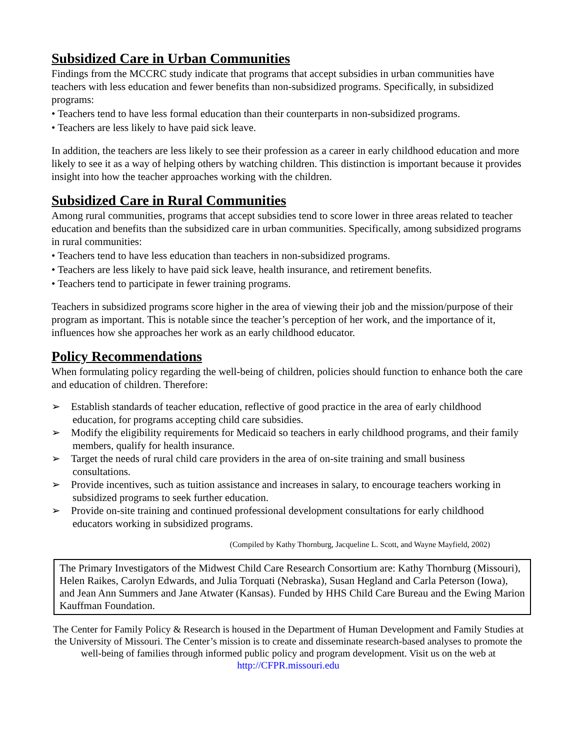Subsidized Care in Urban Communities
Findings from the MCCRC study indicate that programs that accept subsidies in urban communities have teachers with less education and fewer benefits than non-subsidized programs. Specifically, in subsidized programs:
• Teachers tend to have less formal education than their counterparts in non-subsidized programs.
• Teachers are less likely to have paid sick leave.
In addition, the teachers are less likely to see their profession as a career in early childhood education and more likely to see it as a way of helping others by watching children. This distinction is important because it provides insight into how the teacher approaches working with the children.
Subsidized Care in Rural Communities
Among rural communities, programs that accept subsidies tend to score lower in three areas related to teacher education and benefits than the subsidized care in urban communities. Specifically, among subsidized programs in rural communities:
• Teachers tend to have less education than teachers in non-subsidized programs.
• Teachers are less likely to have paid sick leave, health insurance, and retirement benefits.
• Teachers tend to participate in fewer training programs.
Teachers in subsidized programs score higher in the area of viewing their job and the mission/purpose of their program as important. This is notable since the teacher’s perception of her work, and the importance of it, influences how she approaches her work as an early childhood educator.
Policy Recommendations
When formulating policy regarding the well-being of children, policies should function to enhance both the care and education of children. Therefore:
➢ Establish standards of teacher education, reflective of good practice in the area of early childhood education, for programs accepting child care subsidies.
➢ Modify the eligibility requirements for Medicaid so teachers in early childhood programs, and their family members, qualify for health insurance.
➢ Target the needs of rural child care providers in the area of on-site training and small business consultations.
➢ Provide incentives, such as tuition assistance and increases in salary, to encourage teachers working in subsidized programs to seek further education.
➢ Provide on-site training and continued professional development consultations for early childhood educators working in subsidized programs.
(Compiled by Kathy Thornburg, Jacqueline L. Scott, and Wayne Mayfield, 2002)
The Primary Investigators of the Midwest Child Care Research Consortium are: Kathy Thornburg (Missouri), Helen Raikes, Carolyn Edwards, and Julia Torquati (Nebraska), Susan Hegland and Carla Peterson (Iowa), and Jean Ann Summers and Jane Atwater (Kansas). Funded by HHS Child Care Bureau and the Ewing Marion Kauffman Foundation.
The Center for Family Policy & Research is housed in the Department of Human Development and Family Studies at the University of Missouri. The Center’s mission is to create and disseminate research-based analyses to promote the well-being of families through informed public policy and program development. Visit us on the web at http://CFPR.missouri.edu